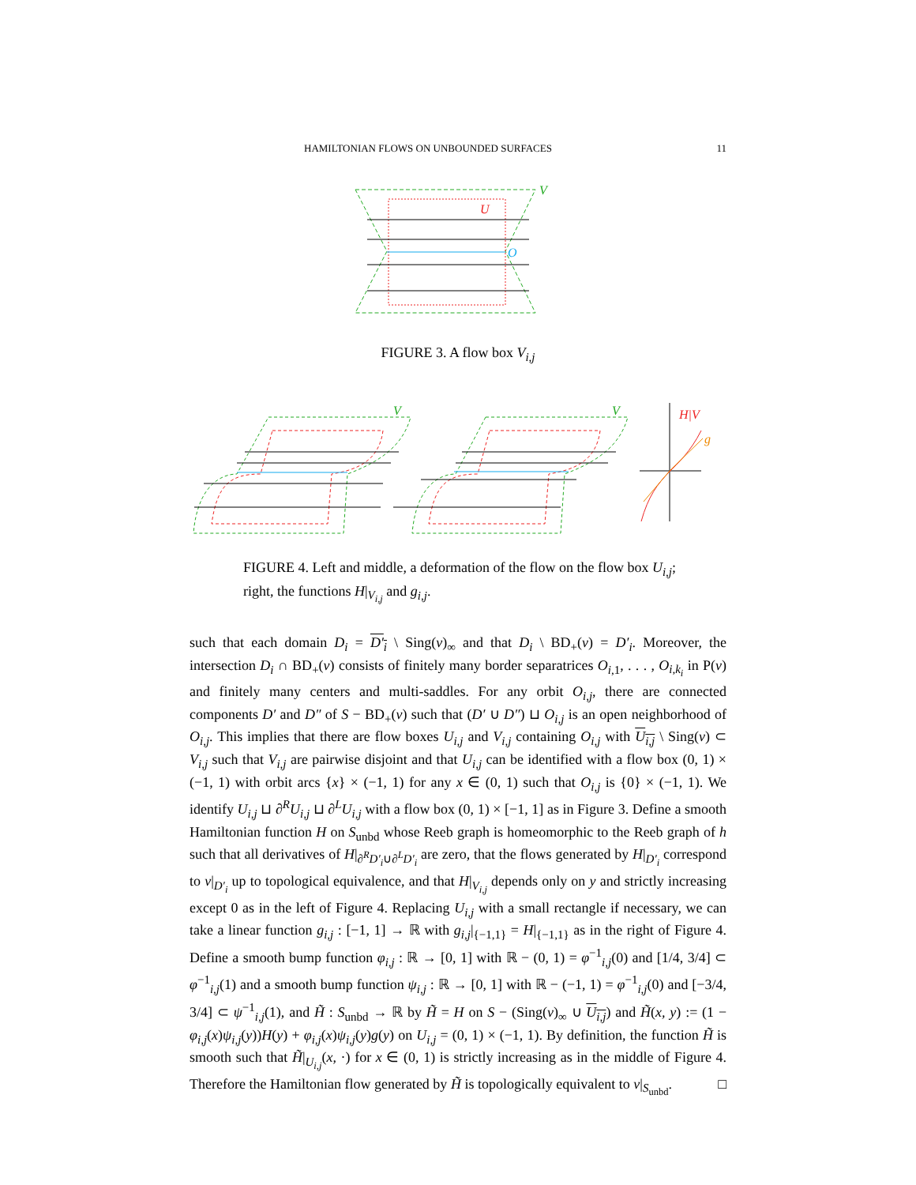HAMILTONIAN FLOWS ON UNBOUNDED SURFACES 11
V
U
O
FIGURE 3. A flow box V<sub>i,j</sub>
V
V
H|V
g
FIGURE 4. Left and middle, a deformation of the flow on the flow box U<sub>i,j</sub>; right, the functions H|<sub>V<sub>i,j</sub></sub> and g<sub>i,j</sub>.
such that each domain D<sub>i</sub> = D′<sub>i</sub> \ Sing(v)<sub>∞</sub> and that D<sub>i</sub> \ BD<sub>+</sub>(v) = D′<sub>i</sub>. Moreover, the intersection D<sub>i</sub> ∩ BD<sub>+</sub>(v) consists of finitely many border separatrices O<sub>i,1</sub>, . . . , O<sub>i,k<sub>i</sub></sub> in P(v) and finitely many centers and multi-saddles. For any orbit O<sub>i,j</sub>, there are connected components D′ and D″ of S − BD<sub>+</sub>(v) such that (D′ ∪ D″) ⊔ O<sub>i,j</sub> is an open neighborhood of O<sub>i,j</sub>. This implies that there are flow boxes U<sub>i,j</sub> and V<sub>i,j</sub> containing O<sub>i,j</sub> with U<sub>i,j</sub> \ Sing(v) ⊂ V<sub>i,j</sub> such that V<sub>i,j</sub> are pairwise disjoint and that U<sub>i,j</sub> can be identified with a flow box (0, 1) × (−1, 1) with orbit arcs {x} × (−1, 1) for any x ∈ (0, 1) such that O<sub>i,j</sub> is {0} × (−1, 1). We identify U<sub>i,j</sub> ⊔ ∂<sup>R</sup>U<sub>i,j</sub> ⊔ ∂<sup>L</sup>U<sub>i,j</sub> with a flow box (0, 1) × [−1, 1] as in Figure 3. Define a smooth Hamiltonian function H on S<sub>unbd</sub> whose Reeb graph is homeomorphic to the Reeb graph of h such that all derivatives of H|<sub>∂<sup>R</sup>D′<sub>i</sub>∪∂<sup>L</sup>D′<sub>i</sub></sub> are zero, that the flows generated by H|<sub>D′<sub>i</sub></sub> correspond to v|<sub>D′<sub>i</sub></sub> up to topological equivalence, and that H|<sub>V<sub>i,j</sub></sub> depends only on y and strictly increasing except 0 as in the left of Figure 4. Replacing U<sub>i,j</sub> with a small rectangle if necessary, we can take a linear function g<sub>i,j</sub> : [−1, 1] → ℝ with g<sub>i,j</sub>|<sub>{−1,1}</sub> = H|<sub>{−1,1}</sub> as in the right of Figure 4. Define a smooth bump function φ<sub>i,j</sub> : ℝ → [0, 1] with ℝ − (0, 1) = φ<sup>−1</sup><sub>i,j</sub>(0) and [1/4, 3/4] ⊂ φ<sup>−1</sup><sub>i,j</sub>(1) and a smooth bump function ψ<sub>i,j</sub> : ℝ → [0, 1] with ℝ − (−1, 1) = φ<sup>−1</sup><sub>i,j</sub>(0) and [−3/4, 3/4] ⊂ ψ<sup>−1</sup><sub>i,j</sub>(1), and H̃ : S<sub>unbd</sub> → ℝ by H̃ = H on S − (Sing(v)<sub>∞</sub> ∪ U<sub>i,j</sub>) and H̃(x, y) := (1 − φ<sub>i,j</sub>(x)ψ<sub>i,j</sub>(y))H(y) + φ<sub>i,j</sub>(x)ψ<sub>i,j</sub>(y)g(y) on U<sub>i,j</sub> = (0, 1) × (−1, 1). By definition, the function H̃ is smooth such that H̃|<sub>U<sub>i,j</sub></sub>(x, ·) for x ∈ (0, 1) is strictly increasing as in the middle of Figure 4. Therefore the Hamiltonian flow generated by H̃ is topologically equivalent to v|<sub>S<sub>unbd</sub></sub>. □